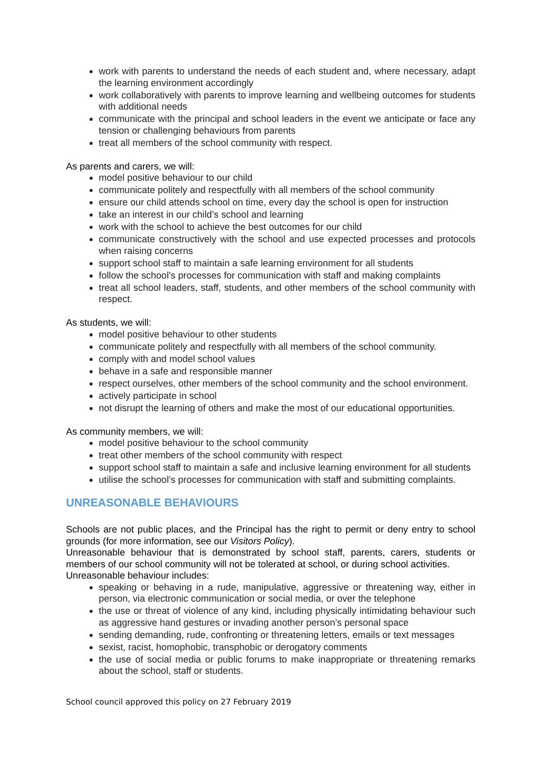work with parents to understand the needs of each student and, where necessary, adapt the learning environment accordingly
work collaboratively with parents to improve learning and wellbeing outcomes for students with additional needs
communicate with the principal and school leaders in the event we anticipate or face any tension or challenging behaviours from parents
treat all members of the school community with respect.
As parents and carers, we will:
model positive behaviour to our child
communicate politely and respectfully with all members of the school community
ensure our child attends school on time, every day the school is open for instruction
take an interest in our child’s school and learning
work with the school to achieve the best outcomes for our child
communicate constructively with the school and use expected processes and protocols when raising concerns
support school staff to maintain a safe learning environment for all students
follow the school’s processes for communication with staff and making complaints
treat all school leaders, staff, students, and other members of the school community with respect.
As students, we will:
model positive behaviour to other students
communicate politely and respectfully with all members of the school community.
comply with and model school values
behave in a safe and responsible manner
respect ourselves, other members of the school community and the school environment.
actively participate in school
not disrupt the learning of others and make the most of our educational opportunities.
As community members, we will:
model positive behaviour to the school community
treat other members of the school community with respect
support school staff to maintain a safe and inclusive learning environment for all students
utilise the school’s processes for communication with staff and submitting complaints.
UNREASONABLE BEHAVIOURS
Schools are not public places, and the Principal has the right to permit or deny entry to school grounds (for more information, see our Visitors Policy).
Unreasonable behaviour that is demonstrated by school staff, parents, carers, students or members of our school community will not be tolerated at school, or during school activities.
Unreasonable behaviour includes:
speaking or behaving in a rude, manipulative, aggressive or threatening way, either in person, via electronic communication or social media, or over the telephone
the use or threat of violence of any kind, including physically intimidating behaviour such as aggressive hand gestures or invading another person’s personal space
sending demanding, rude, confronting or threatening letters, emails or text messages
sexist, racist, homophobic, transphobic or derogatory comments
the use of social media or public forums to make inappropriate or threatening remarks about the school, staff or students.
School council approved this policy on 27 February 2019